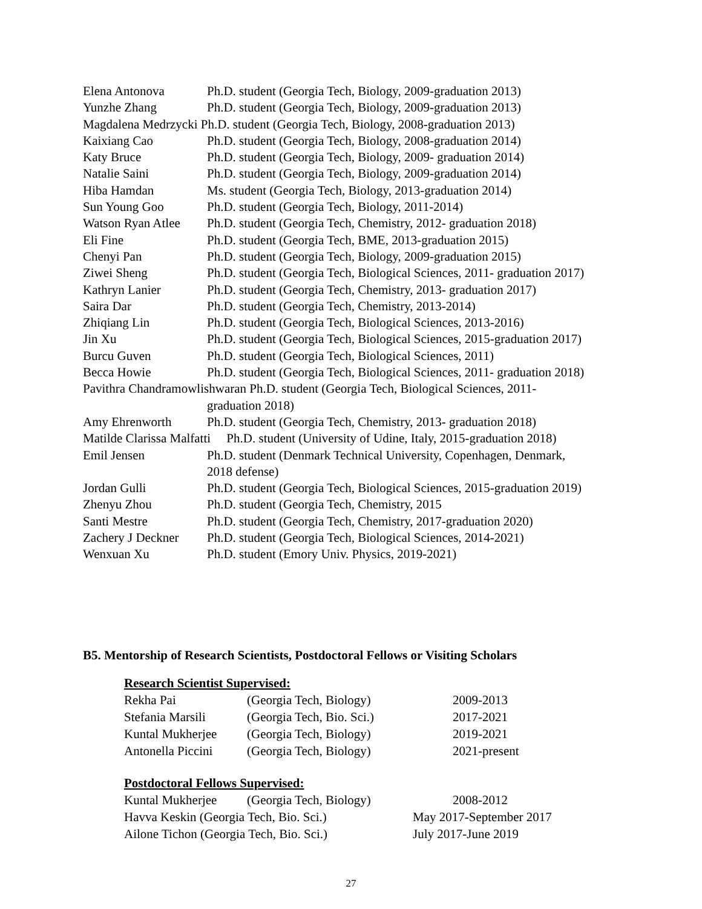Elena Antonova Ph.D. student (Georgia Tech, Biology, 2009-graduation 2013)
Yunzhe Zhang Ph.D. student (Georgia Tech, Biology, 2009-graduation 2013)
Magdalena Medrzycki Ph.D. student (Georgia Tech, Biology, 2008-graduation 2013)
Kaixiang Cao Ph.D. student (Georgia Tech, Biology, 2008-graduation 2014)
Katy Bruce Ph.D. student (Georgia Tech, Biology, 2009- graduation 2014)
Natalie Saini Ph.D. student (Georgia Tech, Biology, 2009-graduation 2014)
Hiba Hamdan Ms. student (Georgia Tech, Biology, 2013-graduation 2014)
Sun Young Goo Ph.D. student (Georgia Tech, Biology, 2011-2014)
Watson Ryan Atlee Ph.D. student (Georgia Tech, Chemistry, 2012- graduation 2018)
Eli Fine Ph.D. student (Georgia Tech, BME, 2013-graduation 2015)
Chenyi Pan Ph.D. student (Georgia Tech, Biology, 2009-graduation 2015)
Ziwei Sheng Ph.D. student (Georgia Tech, Biological Sciences, 2011- graduation 2017)
Kathryn Lanier Ph.D. student (Georgia Tech, Chemistry, 2013- graduation 2017)
Saira Dar Ph.D. student (Georgia Tech, Chemistry, 2013-2014)
Zhiqiang Lin Ph.D. student (Georgia Tech, Biological Sciences, 2013-2016)
Jin Xu Ph.D. student (Georgia Tech, Biological Sciences, 2015-graduation 2017)
Burcu Guven Ph.D. student (Georgia Tech, Biological Sciences, 2011)
Becca Howie Ph.D. student (Georgia Tech, Biological Sciences, 2011- graduation 2018)
Pavithra Chandramowlishwaran Ph.D. student (Georgia Tech, Biological Sciences, 2011-
graduation 2018)
Amy Ehrenworth Ph.D. student (Georgia Tech, Chemistry, 2013- graduation 2018)
Matilde Clarissa Malfatti Ph.D. student (University of Udine, Italy, 2015-graduation 2018)
Emil Jensen Ph.D. student (Denmark Technical University, Copenhagen, Denmark,
2018 defense)
Jordan Gulli Ph.D. student (Georgia Tech, Biological Sciences, 2015-graduation 2019)
Zhenyu Zhou Ph.D. student (Georgia Tech, Chemistry, 2015
Santi Mestre Ph.D. student (Georgia Tech, Chemistry, 2017-graduation 2020)
Zachery J Deckner Ph.D. student (Georgia Tech, Biological Sciences, 2014-2021)
Wenxuan Xu Ph.D. student (Emory Univ. Physics, 2019-2021)
B5. Mentorship of Research Scientists, Postdoctoral Fellows or Visiting Scholars
Research Scientist Supervised:
Rekha Pai (Georgia Tech, Biology) 2009-2013
Stefania Marsili (Georgia Tech, Bio. Sci.) 2017-2021
Kuntal Mukherjee (Georgia Tech, Biology) 2019-2021
Antonella Piccini (Georgia Tech, Biology) 2021-present
Postdoctoral Fellows Supervised:
Kuntal Mukherjee (Georgia Tech, Biology) 2008-2012
Havva Keskin (Georgia Tech, Bio. Sci.) May 2017-September 2017
Ailone Tichon (Georgia Tech, Bio. Sci.) July 2017-June 2019
27